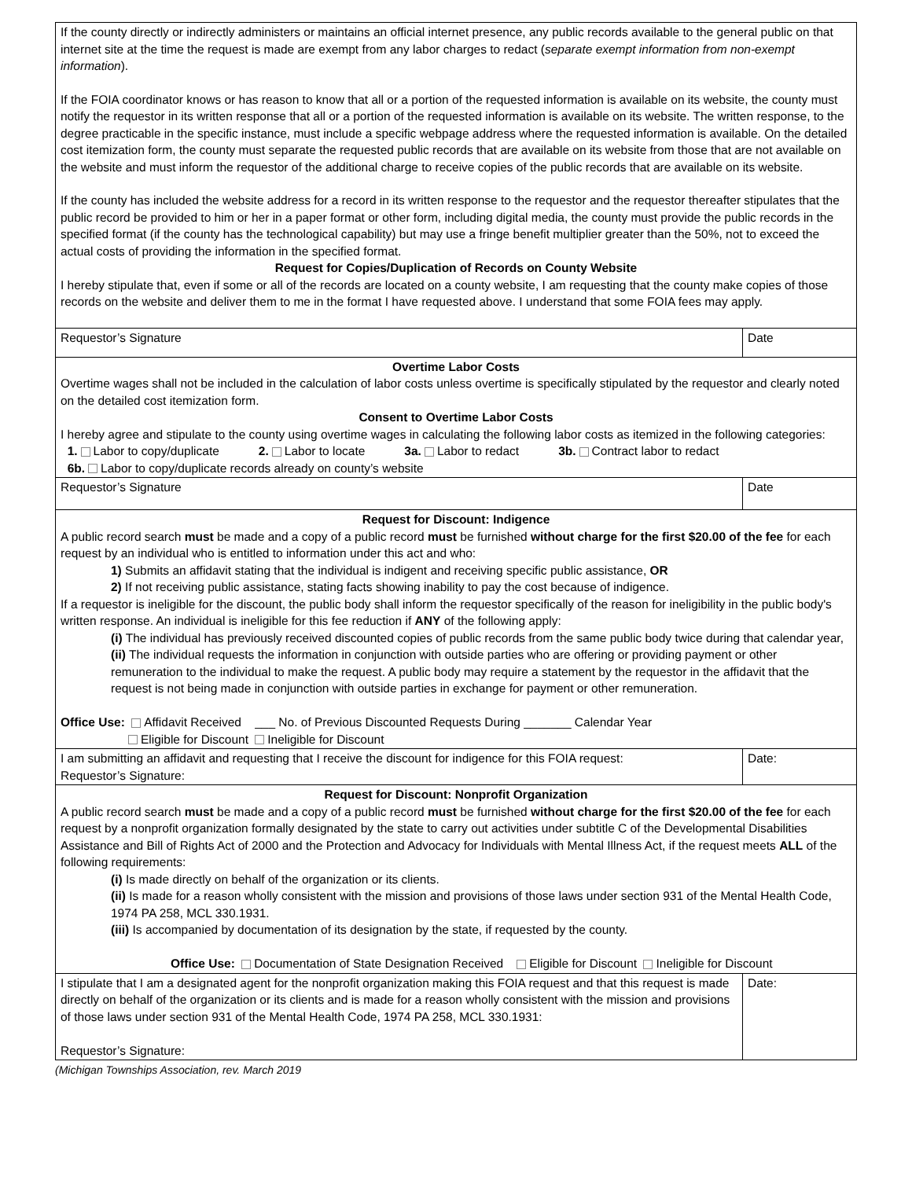| If the county directly or indirectly administers or maintains an official internet presence, any public records available to the general public on that internet site at the time the request is made are exempt from any labor charges to redact ( separate exempt information from non-exempt information ). If the FOIA coordinator knows or has reason to know that all or a portion of the requested information is available on its website, the county must notify the requestor in its written response that all or a portion of the requested information is available on its website. The written response, to the degree practicable in the specific instance, must include a specific webpage address where the requested information is available. On the detailed cost itemization form, the county must separate the requested public records that are available on its website from those that are not available on the website and must inform the requestor of the additional charge to receive copies of the public records that are available on its website. If the county has included the website address for a record in its written response to the requestor and the requestor thereafter stipulates that the public record be provided to him or her in a paper format or other form, including digital media, the county must provide the public records in the specified format (if the county has the technological capability) but may use a fringe benefit multiplier greater than the 50%, not to exceed the actual costs of providing the information in the specified format. Request for Copies/Duplication of Records on County Website I hereby stipulate that, even if some or all of the records are located on a county website, I am requesting that the county make copies of those records on the website and deliver them to me in the format I have requested above. I understand that some FOIA fees may apply. | |
| Requestor’s Signature | Date |
| Overtime Labor Costs Overtime wages shall not be included in the calculation of labor costs unless overtime is specifically stipulated by the requestor and clearly noted on the detailed cost itemization form. Consent to Overtime Labor Costs I hereby agree and stipulate to the county using overtime wages in calculating the following labor costs as itemized in the following categories: 1. Labor to copy/duplicate 2. Labor to locate 3a. Labor to redact 3b. Contract labor to redact 6b. Labor to copy/duplicate records already on county’s website | |
| Requestor’s Signature | Date |
| Request for Discount: Indigence A public record search must be made and a copy of a public record must be furnished without charge for the first $20.00 of the fee for each request by an individual who is entitled to information under this act and who: 1) Submits an affidavit stating that the individual is indigent and receiving specific public assistance, OR 2) If not receiving public assistance, stating facts showing inability to pay the cost because of indigence. If a requestor is ineligible for the discount, the public body shall inform the requestor specifically of the reason for ineligibility in the public body's written response. An individual is ineligible for this fee reduction if ANY of the following apply: (i) The individual has previously received discounted copies of public records from the same public body twice during that calendar year, (ii) The individual requests the information in conjunction with outside parties who are offering or providing payment or other remuneration to the individual to make the request. A public body may require a statement by the requestor in the affidavit that the request is not being made in conjunction with outside parties in exchange for payment or other remuneration. Office Use: Affidavit Received ___ No. of Previous Discounted Requests During _______ Calendar Year Eligible for Discount Ineligible for Discount | |
| I am submitting an affidavit and requesting that I receive the discount for indigence for this FOIA request: Requestor’s Signature: | Date: |
| Request for Discount: Nonprofit Organization A public record search must be made and a copy of a public record must be furnished without charge for the first $20.00 of the fee for each request by a nonprofit organization formally designated by the state to carry out activities under subtitle C of the Developmental Disabilities Assistance and Bill of Rights Act of 2000 and the Protection and Advocacy for Individuals with Mental Illness Act, if the request meets ALL of the following requirements: (i) Is made directly on behalf of the organization or its clients. (ii) Is made for a reason wholly consistent with the mission and provisions of those laws under section 931 of the Mental Health Code, 1974 PA 258, MCL 330.1931. (iii) Is accompanied by documentation of its designation by the state, if requested by the county. Office Use: Documentation of State Designation Received Eligible for Discount Ineligible for Discount | |
| I stipulate that I am a designated agent for the nonprofit organization making this FOIA request and that this request is made directly on behalf of the organization or its clients and is made for a reason wholly consistent with the mission and provisions of those laws under section 931 of the Mental Health Code, 1974 PA 258, MCL 330.1931: Requestor’s Signature: | Date: |
(Michigan Townships Association, rev. March 2019